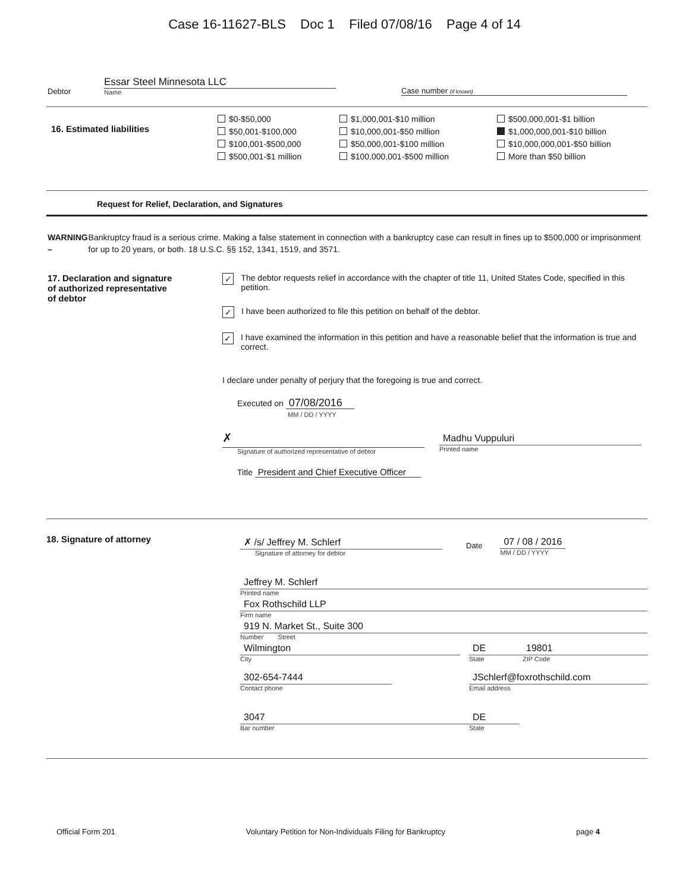Case 16-11627-BLS Doc 1 Filed 07/08/16 Page 4 of 14
Debtor
Essar Steel Minnesota LLC
Name
Case number (if known)
16. Estimated liabilities
$0-$50,000
$50,001-$100,000
$100,001-$500,000
$500,001-$1 million
$1,000,001-$10 million
$10,000,001-$50 million
$50,000,001-$100 million
$100,000,001-$500 million
$500,000,001-$1 billion
$1,000,000,001-$10 billion
$10,000,000,001-$50 billion
More than $50 billion
Request for Relief, Declaration, and Signatures
WARNING – Bankruptcy fraud is a serious crime. Making a false statement in connection with a bankruptcy case can result in fines up to $500,000 or imprisonment for up to 20 years, or both. 18 U.S.C. §§ 152, 1341, 1519, and 3571.
17. Declaration and signature of authorized representative of debtor
✓ The debtor requests relief in accordance with the chapter of title 11, United States Code, specified in this petition.
✓ I have been authorized to file this petition on behalf of the debtor.
✓ I have examined the information in this petition and have a reasonable belief that the information is true and correct.
I declare under penalty of perjury that the foregoing is true and correct.
Executed on 07/08/2016
MM / DD / YYYY
✗
Signature of authorized representative of debtor
Madhu Vuppuluri
Printed name
Title President and Chief Executive Officer
18. Signature of attorney
✗ /s/ Jeffrey M. Schlerf
Signature of attorney for debtor
Date
07 / 08 / 2016
MM / DD / YYYY
Jeffrey M. Schlerf
Printed name
Fox Rothschild LLP
Firm name
919 N. Market St., Suite 300
Number Street
Wilmington
City
DE
State
19801
ZIP Code
302-654-7444
Contact phone
JSchlerf@foxrothschild.com
Email address
3047
Bar number
DE
State
Official Form 201 Voluntary Petition for Non-Individuals Filing for Bankruptcy page 4